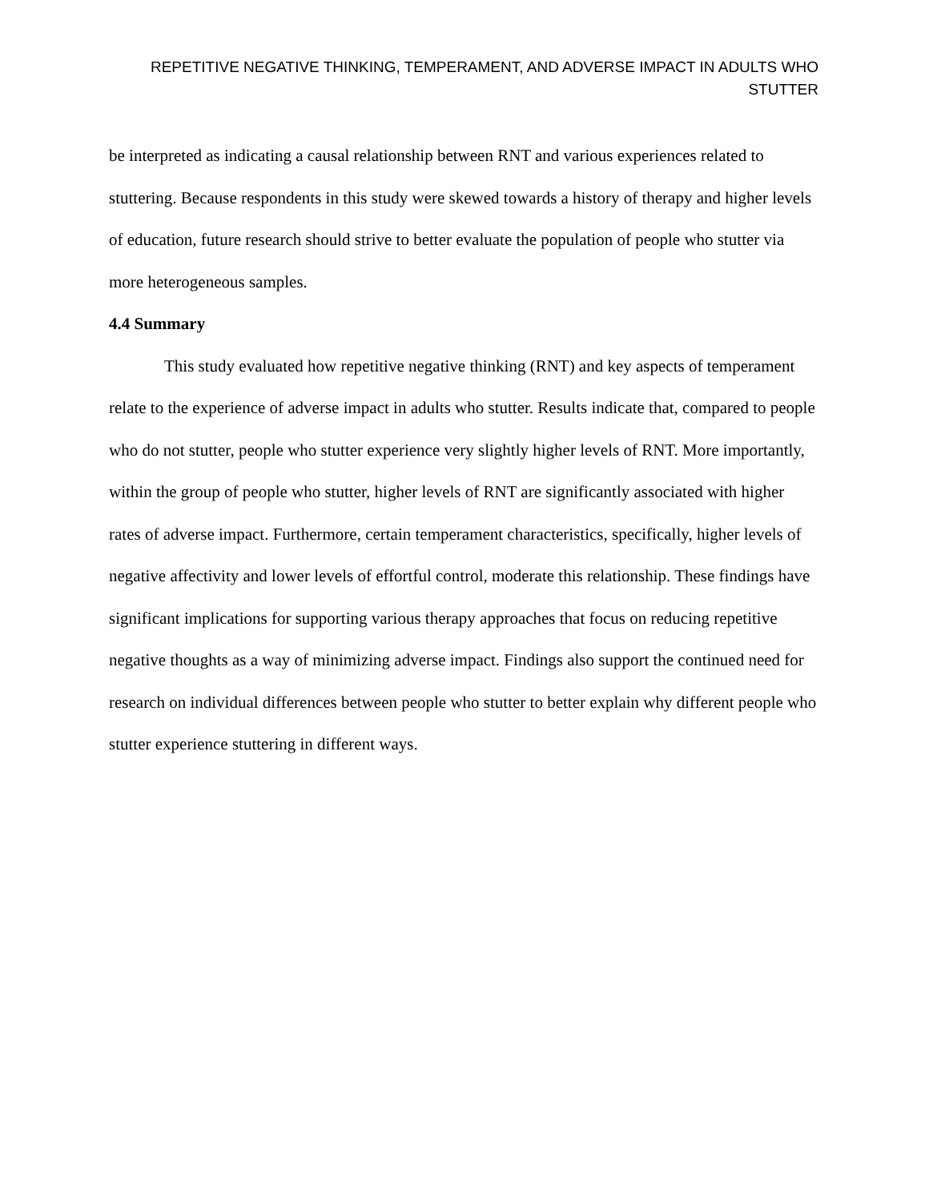REPETITIVE NEGATIVE THINKING, TEMPERAMENT, AND ADVERSE IMPACT IN ADULTS WHO STUTTER
be interpreted as indicating a causal relationship between RNT and various experiences related to stuttering. Because respondents in this study were skewed towards a history of therapy and higher levels of education, future research should strive to better evaluate the population of people who stutter via more heterogeneous samples.
4.4 Summary
This study evaluated how repetitive negative thinking (RNT) and key aspects of temperament relate to the experience of adverse impact in adults who stutter. Results indicate that, compared to people who do not stutter, people who stutter experience very slightly higher levels of RNT. More importantly, within the group of people who stutter, higher levels of RNT are significantly associated with higher rates of adverse impact. Furthermore, certain temperament characteristics, specifically, higher levels of negative affectivity and lower levels of effortful control, moderate this relationship. These findings have significant implications for supporting various therapy approaches that focus on reducing repetitive negative thoughts as a way of minimizing adverse impact. Findings also support the continued need for research on individual differences between people who stutter to better explain why different people who stutter experience stuttering in different ways.